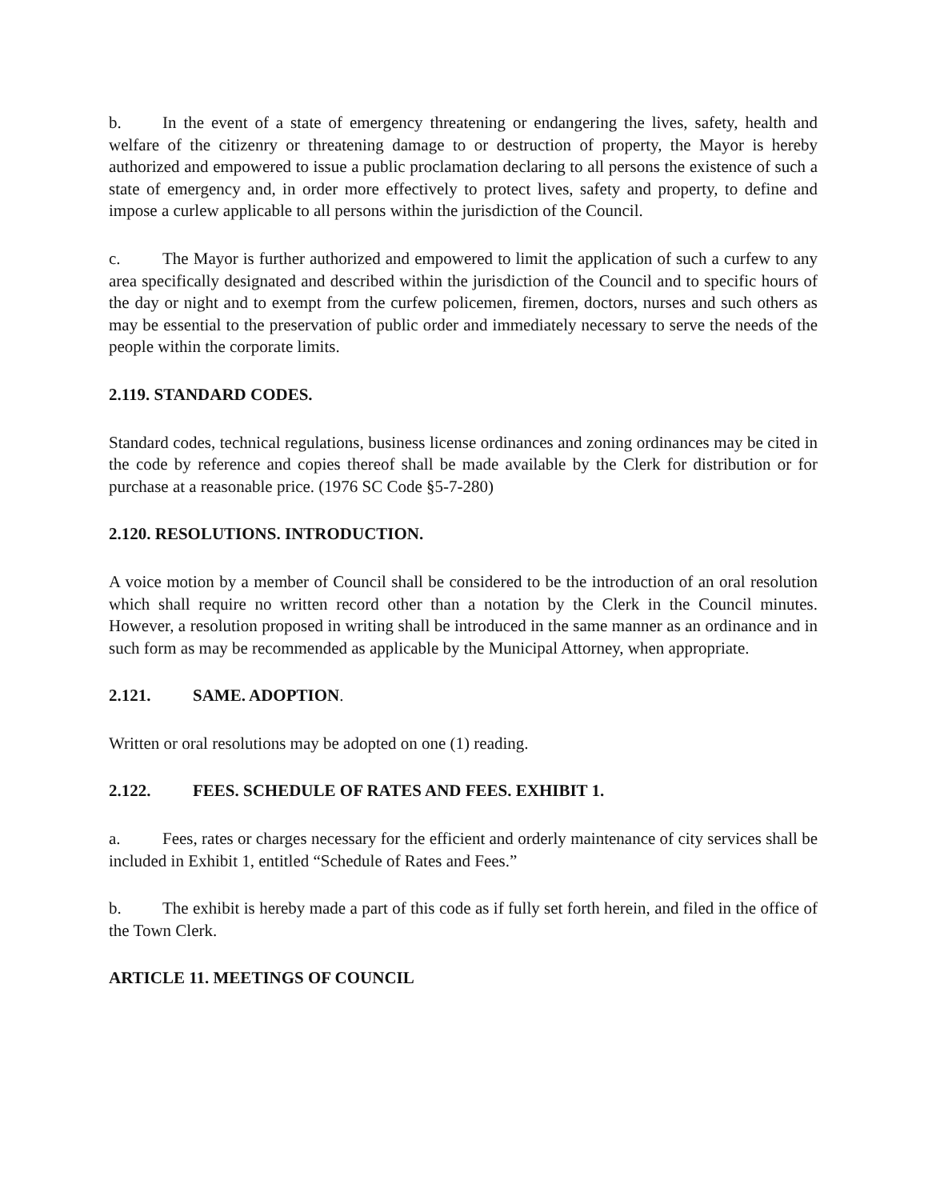b. In the event of a state of emergency threatening or endangering the lives, safety, health and welfare of the citizenry or threatening damage to or destruction of property, the Mayor is hereby authorized and empowered to issue a public proclamation declaring to all persons the existence of such a state of emergency and, in order more effectively to protect lives, safety and property, to define and impose a curlew applicable to all persons within the jurisdiction of the Council.
c. The Mayor is further authorized and empowered to limit the application of such a curfew to any area specifically designated and described within the jurisdiction of the Council and to specific hours of the day or night and to exempt from the curfew policemen, firemen, doctors, nurses and such others as may be essential to the preservation of public order and immediately necessary to serve the needs of the people within the corporate limits.
2.119. STANDARD CODES.
Standard codes, technical regulations, business license ordinances and zoning ordinances may be cited in the code by reference and copies thereof shall be made available by the Clerk for distribution or for purchase at a reasonable price. (1976 SC Code §5-7-280)
2.120. RESOLUTIONS. INTRODUCTION.
A voice motion by a member of Council shall be considered to be the introduction of an oral resolution which shall require no written record other than a notation by the Clerk in the Council minutes. However, a resolution proposed in writing shall be introduced in the same manner as an ordinance and in such form as may be recommended as applicable by the Municipal Attorney, when appropriate.
2.121. SAME. ADOPTION.
Written or oral resolutions may be adopted on one (1) reading.
2.122. FEES. SCHEDULE OF RATES AND FEES. EXHIBIT 1.
a. Fees, rates or charges necessary for the efficient and orderly maintenance of city services shall be included in Exhibit 1, entitled “Schedule of Rates and Fees.”
b. The exhibit is hereby made a part of this code as if fully set forth herein, and filed in the office of the Town Clerk.
ARTICLE 11. MEETINGS OF COUNCIL